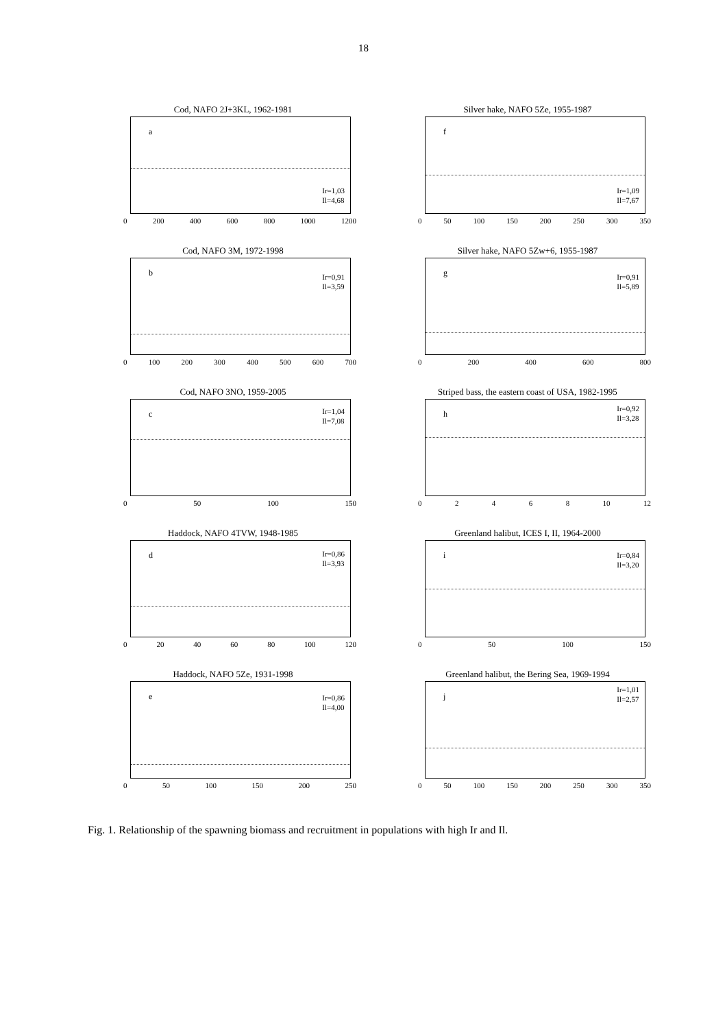18
Cod, NAFO 2J+3KL, 1962-1981
a
Ir=1,03
Il=4,68
0 200 400 600 800 1000 1200
Silver hake, NAFO 5Ze, 1955-1987
f
Ir=1,09
Il=7,67
0 50 100 150 200 250 300 350
Cod, NAFO 3M, 1972-1998
b
Ir=0,91
Il=3,59
0 100 200 300 400 500 600 700
Silver hake, NAFO 5Zw+6, 1955-1987
g
Ir=0,91
Il=5,89
0 200 400 600 800
Cod, NAFO 3NO, 1959-2005
c
Ir=1,04
Il=7,08
0 50 100 150
Striped bass, the eastern coast of USA, 1982-1995
h
Ir=0,92
Il=3,28
02468 10 12
Haddock, NAFO 4TVW, 1948-1985
d
Ir=0,86
Il=3,93
0 20 40 60 80 100 120
Greenland halibut, ICES I, II, 1964-2000
i
Ir=0,84
Il=3,20
0 50 100 150
Haddock, NAFO 5Ze, 1931-1998
e
Ir=0,86
Il=4,00
0 50 100 150 200 250
Greenland halibut, the Bering Sea, 1969-1994
j
Ir=1,01
Il=2,57
0 50 100 150 200 250 300 350
Fig. 1. Relationship of the spawning biomass and recruitment in populations with high Ir and Il.